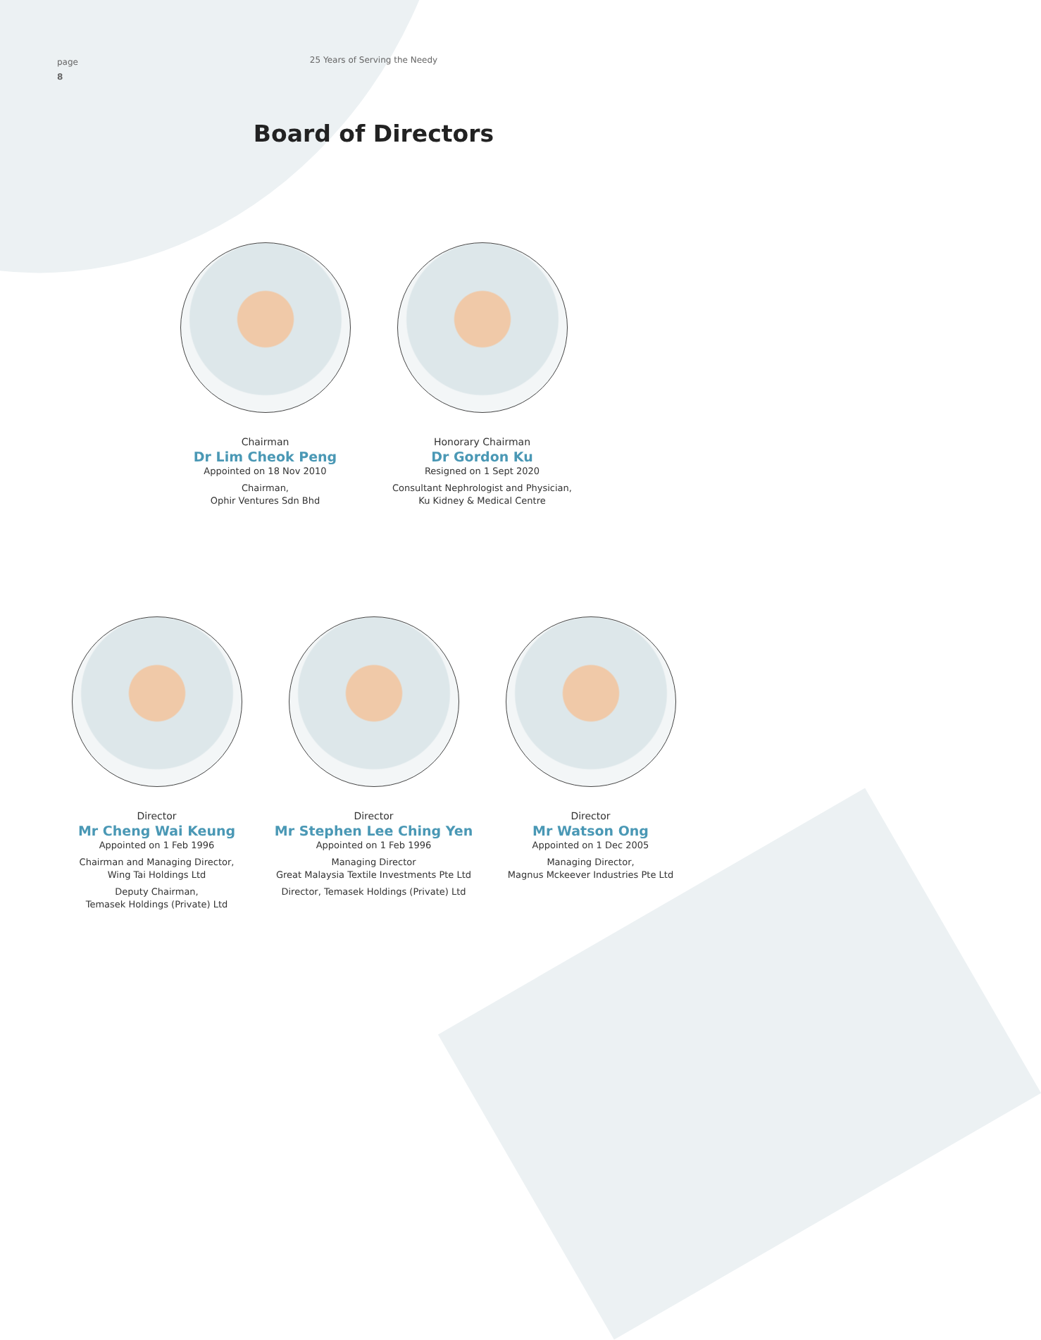page
8
25 Years of Serving the Needy
Board of Directors
Chairman
Dr Lim Cheok Peng
Appointed on 18 Nov 2010
Chairman,
Ophir Ventures Sdn Bhd
Honorary Chairman
Dr Gordon Ku
Resigned on 1 Sept 2020
Consultant Nephrologist and Physician,
Ku Kidney & Medical Centre
Director
Mr Cheng Wai Keung
Appointed on 1 Feb 1996
Chairman and Managing Director,
Wing Tai Holdings Ltd
Deputy Chairman,
Temasek Holdings (Private) Ltd
Director
Mr Stephen Lee Ching Yen
Appointed on 1 Feb 1996
Managing Director
Great Malaysia Textile Investments Pte Ltd
Director, Temasek Holdings (Private) Ltd
Director
Mr Watson Ong
Appointed on 1 Dec 2005
Managing Director,
Magnus Mckeever Industries Pte Ltd